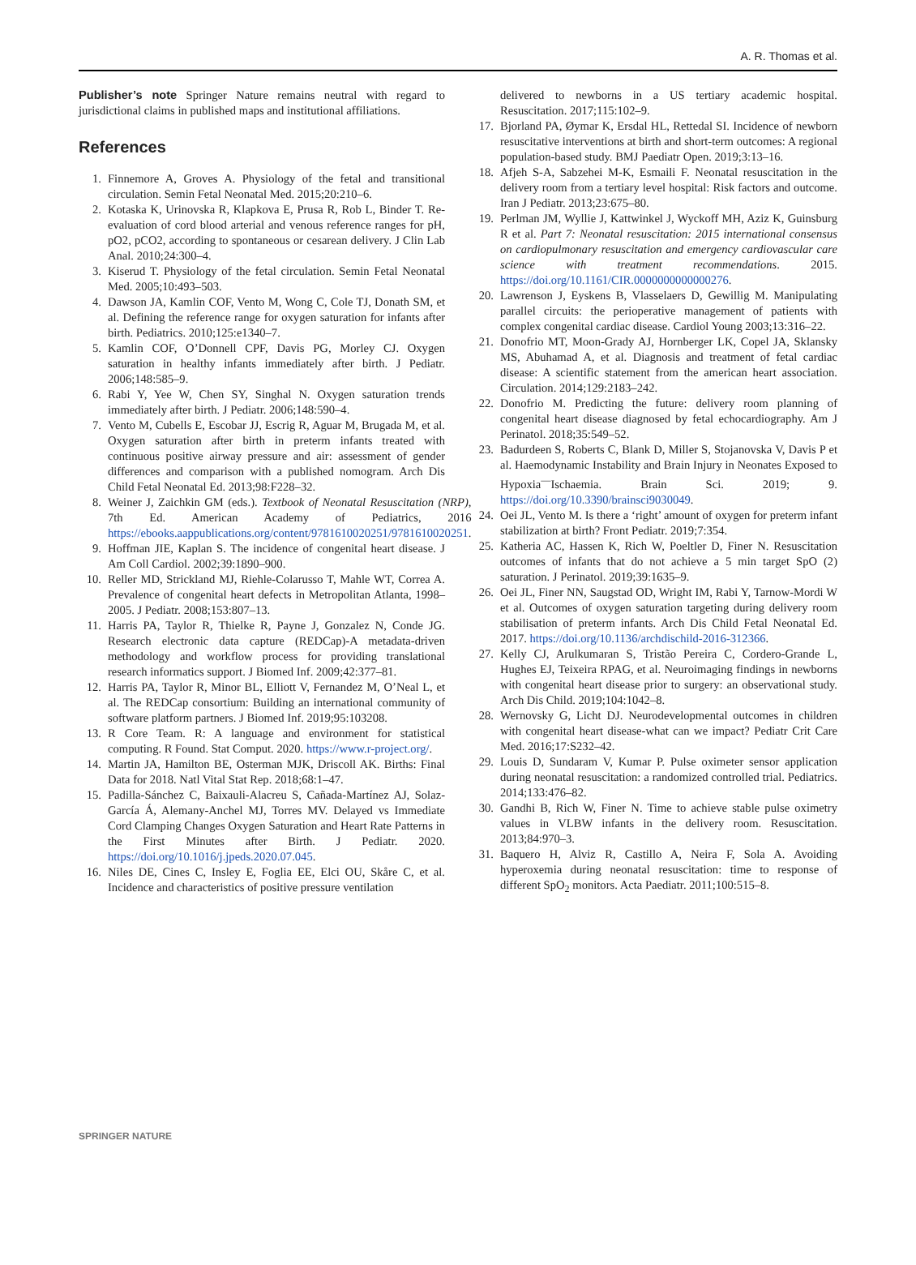A. R. Thomas et al.
Publisher’s note Springer Nature remains neutral with regard to jurisdictional claims in published maps and institutional affiliations.
References
1. Finnemore A, Groves A. Physiology of the fetal and transitional circulation. Semin Fetal Neonatal Med. 2015;20:210–6.
2. Kotaska K, Urinovska R, Klapkova E, Prusa R, Rob L, Binder T. Re-evaluation of cord blood arterial and venous reference ranges for pH, pO2, pCO2, according to spontaneous or cesarean delivery. J Clin Lab Anal. 2010;24:300–4.
3. Kiserud T. Physiology of the fetal circulation. Semin Fetal Neonatal Med. 2005;10:493–503.
4. Dawson JA, Kamlin COF, Vento M, Wong C, Cole TJ, Donath SM, et al. Defining the reference range for oxygen saturation for infants after birth. Pediatrics. 2010;125:e1340–7.
5. Kamlin COF, O’Donnell CPF, Davis PG, Morley CJ. Oxygen saturation in healthy infants immediately after birth. J Pediatr. 2006;148:585–9.
6. Rabi Y, Yee W, Chen SY, Singhal N. Oxygen saturation trends immediately after birth. J Pediatr. 2006;148:590–4.
7. Vento M, Cubells E, Escobar JJ, Escrig R, Aguar M, Brugada M, et al. Oxygen saturation after birth in preterm infants treated with continuous positive airway pressure and air: assessment of gender differences and comparison with a published nomogram. Arch Dis Child Fetal Neonatal Ed. 2013;98:F228–32.
8. Weiner J, Zaichkin GM (eds.). Textbook of Neonatal Resuscitation (NRP), 7th Ed. American Academy of Pediatrics, 2016 https://ebooks.aappublications.org/content/9781610020251/9781610020251.
9. Hoffman JIE, Kaplan S. The incidence of congenital heart disease. J Am Coll Cardiol. 2002;39:1890–900.
10. Reller MD, Strickland MJ, Riehle-Colarusso T, Mahle WT, Correa A. Prevalence of congenital heart defects in Metropolitan Atlanta, 1998–2005. J Pediatr. 2008;153:807–13.
11. Harris PA, Taylor R, Thielke R, Payne J, Gonzalez N, Conde JG. Research electronic data capture (REDCap)-A metadata-driven methodology and workflow process for providing translational research informatics support. J Biomed Inf. 2009;42:377–81.
12. Harris PA, Taylor R, Minor BL, Elliott V, Fernandez M, O’Neal L, et al. The REDCap consortium: Building an international community of software platform partners. J Biomed Inf. 2019;95:103208.
13. R Core Team. R: A language and environment for statistical computing. R Found. Stat Comput. 2020. https://www.r-project.org/.
14. Martin JA, Hamilton BE, Osterman MJK, Driscoll AK. Births: Final Data for 2018. Natl Vital Stat Rep. 2018;68:1–47.
15. Padilla-Sánchez C, Baixauli-Alacreu S, Cañada-Martínez AJ, Solaz-García Á, Alemany-Anchel MJ, Torres MV. Delayed vs Immediate Cord Clamping Changes Oxygen Saturation and Heart Rate Patterns in the First Minutes after Birth. J Pediatr. 2020. https://doi.org/10.1016/j.jpeds.2020.07.045.
16. Niles DE, Cines C, Insley E, Foglia EE, Elci OU, Skåre C, et al. Incidence and characteristics of positive pressure ventilation
delivered to newborns in a US tertiary academic hospital. Resuscitation. 2017;115:102–9.
17. Bjorland PA, Øymar K, Ersdal HL, Rettedal SI. Incidence of newborn resuscitative interventions at birth and short-term outcomes: A regional population-based study. BMJ Paediatr Open. 2019;3:13–16.
18. Afjeh S-A, Sabzehei M-K, Esmaili F. Neonatal resuscitation in the delivery room from a tertiary level hospital: Risk factors and outcome. Iran J Pediatr. 2013;23:675–80.
19. Perlman JM, Wyllie J, Kattwinkel J, Wyckoff MH, Aziz K, Guinsburg R et al. Part 7: Neonatal resuscitation: 2015 international consensus on cardiopulmonary resuscitation and emergency cardiovascular care science with treatment recommendations. 2015. https://doi.org/10.1161/CIR.0000000000000276.
20. Lawrenson J, Eyskens B, Vlasselaers D, Gewillig M. Manipulating parallel circuits: the perioperative management of patients with complex congenital cardiac disease. Cardiol Young 2003;13:316–22.
21. Donofrio MT, Moon-Grady AJ, Hornberger LK, Copel JA, Sklansky MS, Abuhamad A, et al. Diagnosis and treatment of fetal cardiac disease: A scientific statement from the american heart association. Circulation. 2014;129:2183–242.
22. Donofrio M. Predicting the future: delivery room planning of congenital heart disease diagnosed by fetal echocardiography. Am J Perinatol. 2018;35:549–52.
23. Badurdeen S, Roberts C, Blank D, Miller S, Stojanovska V, Davis P et al. Haemodynamic Instability and Brain Injury in Neonates Exposed to Hypoxia<sup>—</sup>Ischaemia. Brain Sci. 2019; 9. https://doi.org/10.3390/brainsci9030049.
24. Oei JL, Vento M. Is there a ‘right’ amount of oxygen for preterm infant stabilization at birth? Front Pediatr. 2019;7:354.
25. Katheria AC, Hassen K, Rich W, Poeltler D, Finer N. Resuscitation outcomes of infants that do not achieve a 5 min target SpO (2) saturation. J Perinatol. 2019;39:1635–9.
26. Oei JL, Finer NN, Saugstad OD, Wright IM, Rabi Y, Tarnow-Mordi W et al. Outcomes of oxygen saturation targeting during delivery room stabilisation of preterm infants. Arch Dis Child Fetal Neonatal Ed. 2017. https://doi.org/10.1136/archdischild-2016-312366.
27. Kelly CJ, Arulkumaran S, Tristão Pereira C, Cordero-Grande L, Hughes EJ, Teixeira RPAG, et al. Neuroimaging findings in newborns with congenital heart disease prior to surgery: an observational study. Arch Dis Child. 2019;104:1042–8.
28. Wernovsky G, Licht DJ. Neurodevelopmental outcomes in children with congenital heart disease-what can we impact? Pediatr Crit Care Med. 2016;17:S232–42.
29. Louis D, Sundaram V, Kumar P. Pulse oximeter sensor application during neonatal resuscitation: a randomized controlled trial. Pediatrics. 2014;133:476–82.
30. Gandhi B, Rich W, Finer N. Time to achieve stable pulse oximetry values in VLBW infants in the delivery room. Resuscitation. 2013;84:970–3.
31. Baquero H, Alviz R, Castillo A, Neira F, Sola A. Avoiding hyperoxemia during neonatal resuscitation: time to response of different SpO<sub>2</sub> monitors. Acta Paediatr. 2011;100:515–8.
SPRINGER NATURE